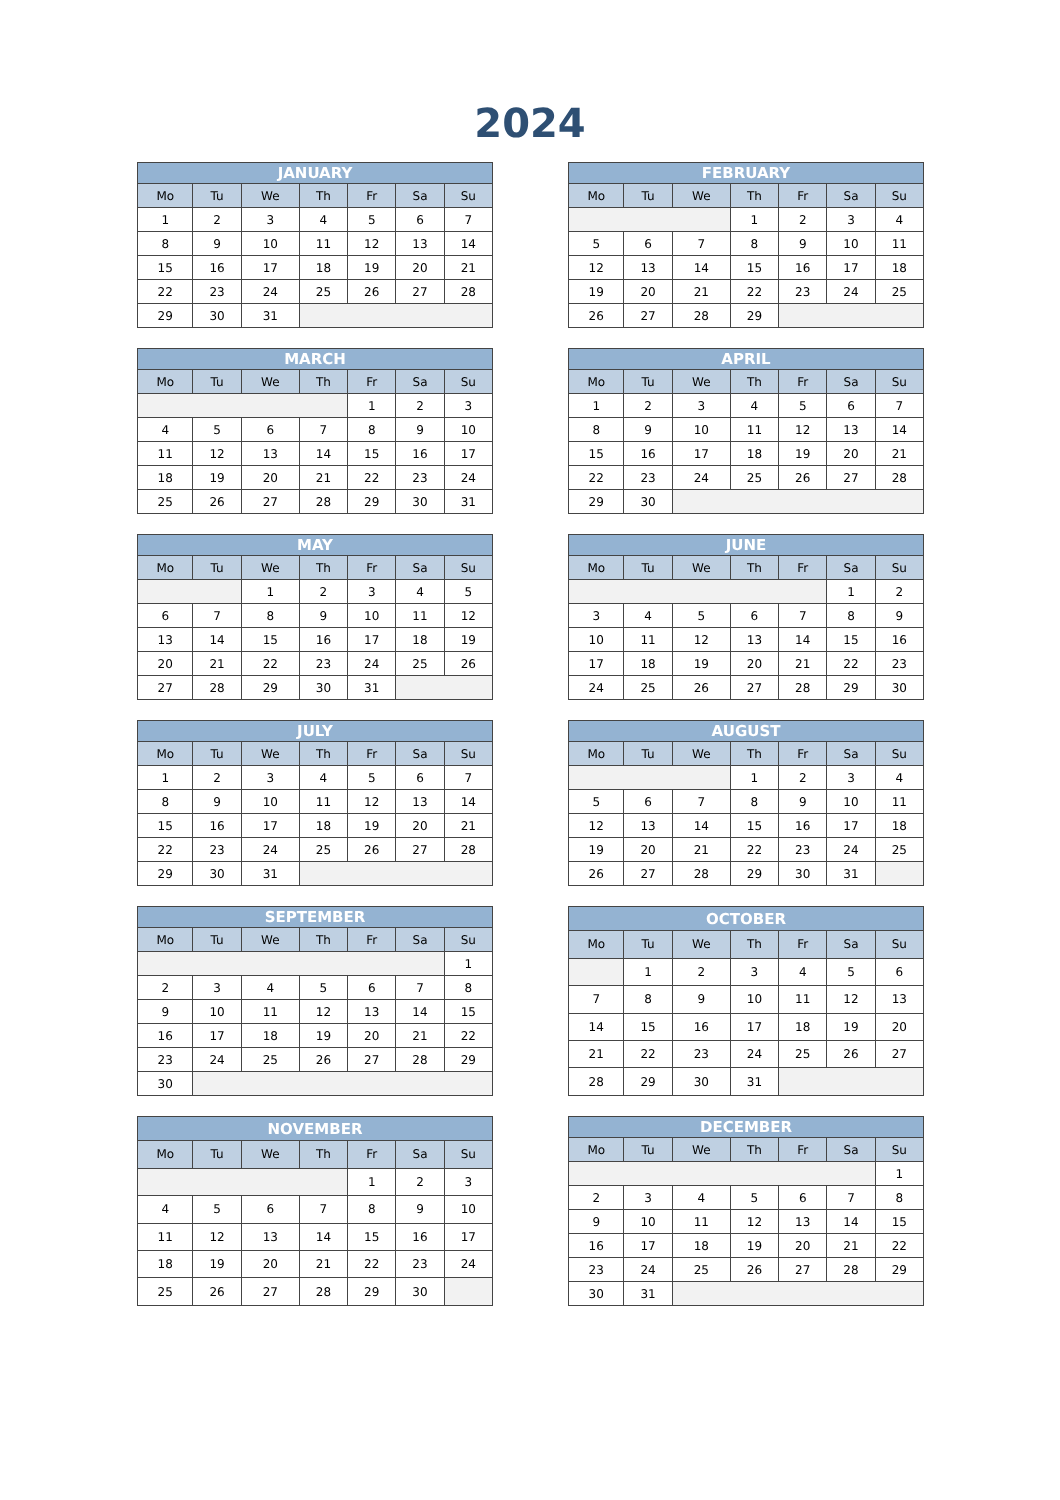2024
| JANUARY | | | | | | |
| --- | --- | --- | --- | --- | --- | --- |
| Mo | Tu | We | Th | Fr | Sa | Su |
| 1 | 2 | 3 | 4 | 5 | 6 | 7 |
| 8 | 9 | 10 | 11 | 12 | 13 | 14 |
| 15 | 16 | 17 | 18 | 19 | 20 | 21 |
| 22 | 23 | 24 | 25 | 26 | 27 | 28 |
| 29 | 30 | 31 | | | | |
| FEBRUARY | | | | | | |
| --- | --- | --- | --- | --- | --- | --- |
| Mo | Tu | We | Th | Fr | Sa | Su |
| | | | 1 | 2 | 3 | 4 |
| 5 | 6 | 7 | 8 | 9 | 10 | 11 |
| 12 | 13 | 14 | 15 | 16 | 17 | 18 |
| 19 | 20 | 21 | 22 | 23 | 24 | 25 |
| 26 | 27 | 28 | 29 | | | |
| MARCH | | | | | | |
| --- | --- | --- | --- | --- | --- | --- |
| Mo | Tu | We | Th | Fr | Sa | Su |
| | | | | 1 | 2 | 3 |
| 4 | 5 | 6 | 7 | 8 | 9 | 10 |
| 11 | 12 | 13 | 14 | 15 | 16 | 17 |
| 18 | 19 | 20 | 21 | 22 | 23 | 24 |
| 25 | 26 | 27 | 28 | 29 | 30 | 31 |
| APRIL | | | | | | |
| --- | --- | --- | --- | --- | --- | --- |
| Mo | Tu | We | Th | Fr | Sa | Su |
| 1 | 2 | 3 | 4 | 5 | 6 | 7 |
| 8 | 9 | 10 | 11 | 12 | 13 | 14 |
| 15 | 16 | 17 | 18 | 19 | 20 | 21 |
| 22 | 23 | 24 | 25 | 26 | 27 | 28 |
| 29 | 30 | | | | | |
| MAY | | | | | | |
| --- | --- | --- | --- | --- | --- | --- |
| Mo | Tu | We | Th | Fr | Sa | Su |
| | | 1 | 2 | 3 | 4 | 5 |
| 6 | 7 | 8 | 9 | 10 | 11 | 12 |
| 13 | 14 | 15 | 16 | 17 | 18 | 19 |
| 20 | 21 | 22 | 23 | 24 | 25 | 26 |
| 27 | 28 | 29 | 30 | 31 | | |
| JUNE | | | | | | |
| --- | --- | --- | --- | --- | --- | --- |
| Mo | Tu | We | Th | Fr | Sa | Su |
| | | | | | 1 | 2 |
| 3 | 4 | 5 | 6 | 7 | 8 | 9 |
| 10 | 11 | 12 | 13 | 14 | 15 | 16 |
| 17 | 18 | 19 | 20 | 21 | 22 | 23 |
| 24 | 25 | 26 | 27 | 28 | 29 | 30 |
| JULY | | | | | | |
| --- | --- | --- | --- | --- | --- | --- |
| Mo | Tu | We | Th | Fr | Sa | Su |
| 1 | 2 | 3 | 4 | 5 | 6 | 7 |
| 8 | 9 | 10 | 11 | 12 | 13 | 14 |
| 15 | 16 | 17 | 18 | 19 | 20 | 21 |
| 22 | 23 | 24 | 25 | 26 | 27 | 28 |
| 29 | 30 | 31 | | | | |
| AUGUST | | | | | | |
| --- | --- | --- | --- | --- | --- | --- |
| Mo | Tu | We | Th | Fr | Sa | Su |
| | | | 1 | 2 | 3 | 4 |
| 5 | 6 | 7 | 8 | 9 | 10 | 11 |
| 12 | 13 | 14 | 15 | 16 | 17 | 18 |
| 19 | 20 | 21 | 22 | 23 | 24 | 25 |
| 26 | 27 | 28 | 29 | 30 | 31 | |
| SEPTEMBER | | | | | | |
| --- | --- | --- | --- | --- | --- | --- |
| Mo | Tu | We | Th | Fr | Sa | Su |
| | | | | | | 1 |
| 2 | 3 | 4 | 5 | 6 | 7 | 8 |
| 9 | 10 | 11 | 12 | 13 | 14 | 15 |
| 16 | 17 | 18 | 19 | 20 | 21 | 22 |
| 23 | 24 | 25 | 26 | 27 | 28 | 29 |
| 30 | | | | | | |
| OCTOBER | | | | | | |
| --- | --- | --- | --- | --- | --- | --- |
| Mo | Tu | We | Th | Fr | Sa | Su |
| | 1 | 2 | 3 | 4 | 5 | 6 |
| 7 | 8 | 9 | 10 | 11 | 12 | 13 |
| 14 | 15 | 16 | 17 | 18 | 19 | 20 |
| 21 | 22 | 23 | 24 | 25 | 26 | 27 |
| 28 | 29 | 30 | 31 | | | |
| NOVEMBER | | | | | | |
| --- | --- | --- | --- | --- | --- | --- |
| Mo | Tu | We | Th | Fr | Sa | Su |
| | | | | 1 | 2 | 3 |
| 4 | 5 | 6 | 7 | 8 | 9 | 10 |
| 11 | 12 | 13 | 14 | 15 | 16 | 17 |
| 18 | 19 | 20 | 21 | 22 | 23 | 24 |
| 25 | 26 | 27 | 28 | 29 | 30 | |
| DECEMBER | | | | | | |
| --- | --- | --- | --- | --- | --- | --- |
| Mo | Tu | We | Th | Fr | Sa | Su |
| | | | | | | 1 |
| 2 | 3 | 4 | 5 | 6 | 7 | 8 |
| 9 | 10 | 11 | 12 | 13 | 14 | 15 |
| 16 | 17 | 18 | 19 | 20 | 21 | 22 |
| 23 | 24 | 25 | 26 | 27 | 28 | 29 |
| 30 | 31 | | | | | |